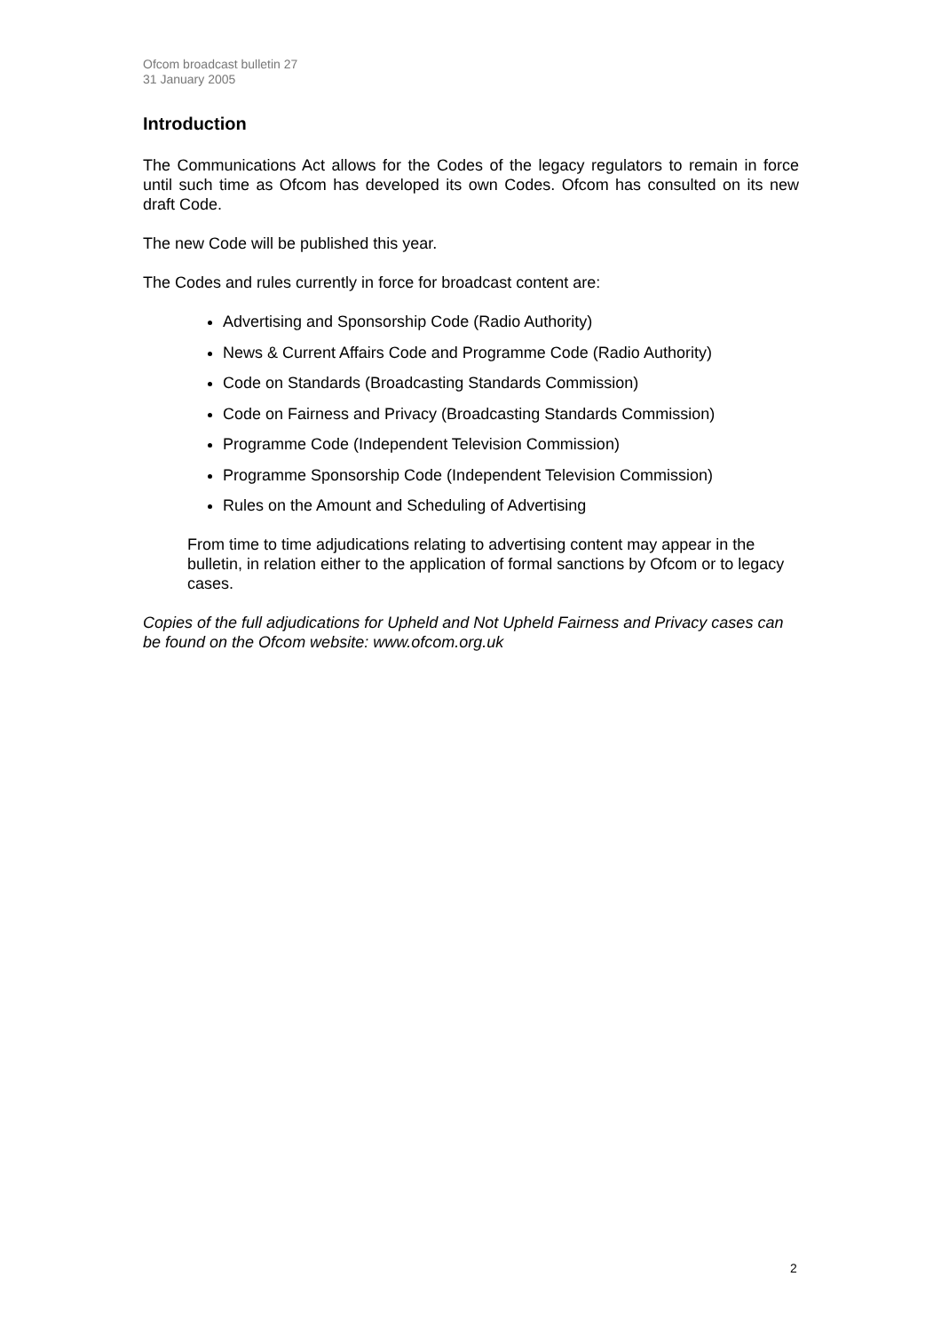Ofcom broadcast bulletin 27
31 January 2005
Introduction
The Communications Act allows for the Codes of the legacy regulators to remain in force until such time as Ofcom has developed its own Codes. Ofcom has consulted on its new draft Code.
The new Code will be published this year.
The Codes and rules currently in force for broadcast content are:
Advertising and Sponsorship Code (Radio Authority)
News & Current Affairs Code and Programme Code (Radio Authority)
Code on Standards (Broadcasting Standards Commission)
Code on Fairness and Privacy (Broadcasting Standards Commission)
Programme Code (Independent Television Commission)
Programme Sponsorship Code (Independent Television Commission)
Rules on the Amount and Scheduling of Advertising
From time to time adjudications relating to advertising content may appear in the bulletin, in relation either to the application of formal sanctions by Ofcom or to legacy cases.
Copies of the full adjudications for Upheld and Not Upheld Fairness and Privacy cases can be found on the Ofcom website: www.ofcom.org.uk
2